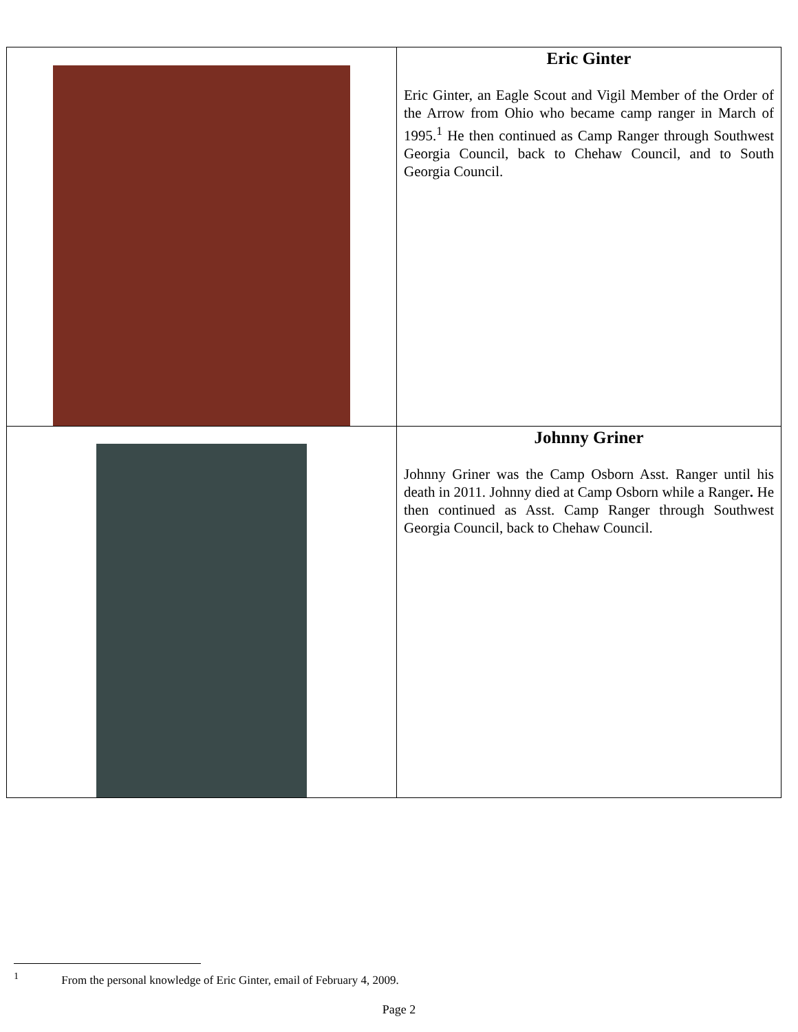| | Eric Ginter Eric Ginter, an Eagle Scout and Vigil Member of the Order of the Arrow from Ohio who became camp ranger in March of 1995.<sup>1</sup> He then continued as Camp Ranger through Southwest Georgia Council, back to Chehaw Council, and to South Georgia Council. |
| | Johnny Griner Johnny Griner was the Camp Osborn Asst. Ranger until his death in 2011. Johnny died at Camp Osborn while a Ranger . He then continued as Asst. Camp Ranger through Southwest Georgia Council, back to Chehaw Council. |
<sup>1</sup> From the personal knowledge of Eric Ginter, email of February 4, 2009.
Page 2